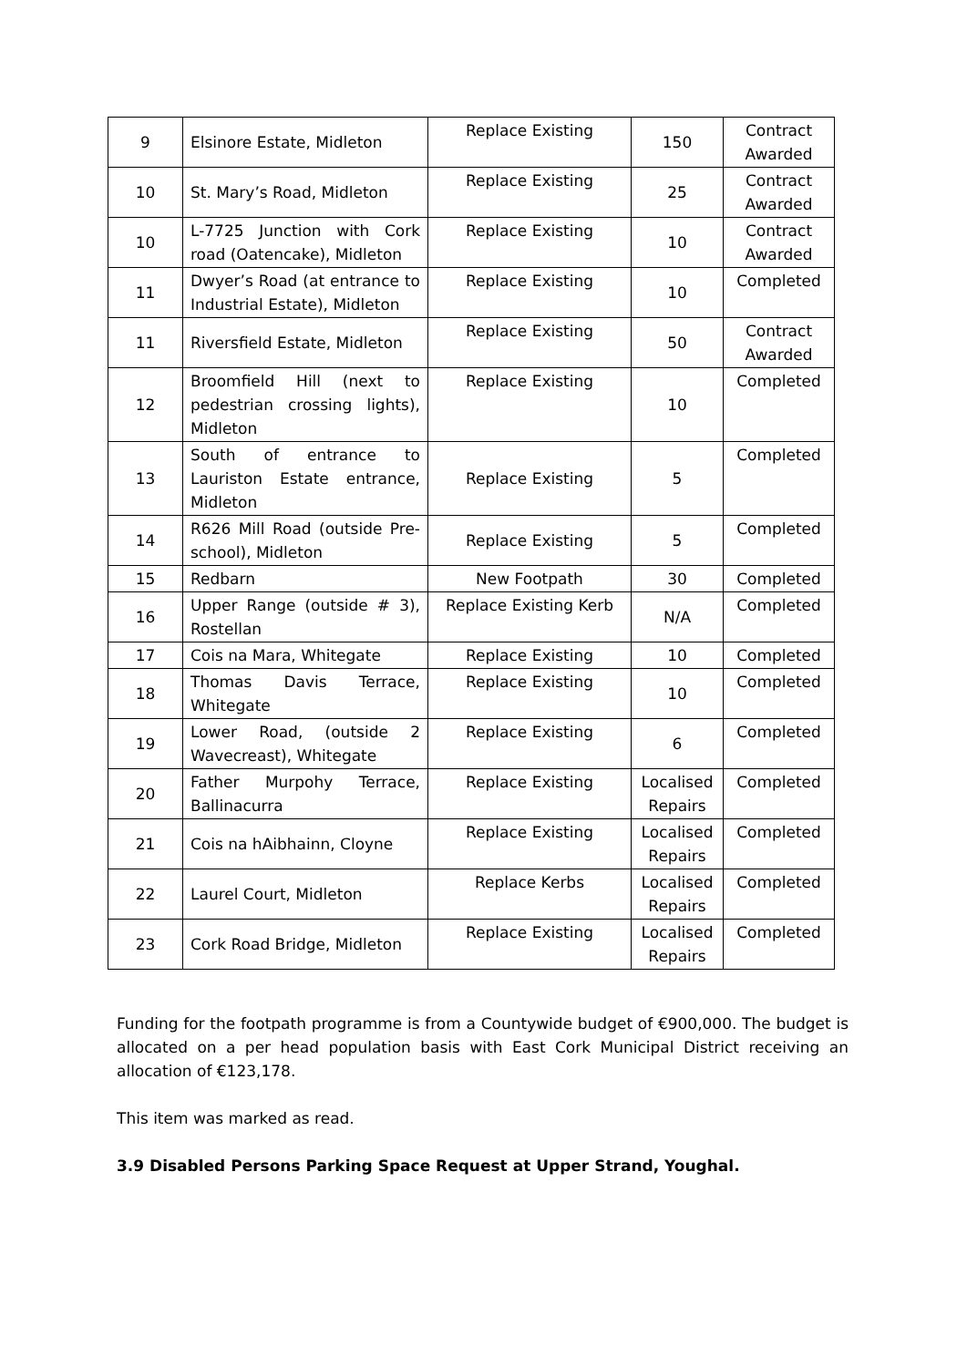| 9 | Elsinore Estate, Midleton | Replace Existing | 150 | Contract Awarded |
| 10 | St. Mary’s Road, Midleton | Replace Existing | 25 | Contract Awarded |
| 10 | L-7725 Junction with Cork road (Oatencake), Midleton | Replace Existing | 10 | Contract Awarded |
| 11 | Dwyer’s Road (at entrance to Industrial Estate), Midleton | Replace Existing | 10 | Completed |
| 11 | Riversfield Estate, Midleton | Replace Existing | 50 | Contract Awarded |
| 12 | Broomfield Hill (next to pedestrian crossing lights), Midleton | Replace Existing | 10 | Completed |
| 13 | South of entrance to Lauriston Estate entrance, Midleton | Replace Existing | 5 | Completed |
| 14 | R626 Mill Road (outside Pre-school), Midleton | Replace Existing | 5 | Completed |
| 15 | Redbarn | New Footpath | 30 | Completed |
| 16 | Upper Range (outside # 3), Rostellan | Replace Existing Kerb | N/A | Completed |
| 17 | Cois na Mara, Whitegate | Replace Existing | 10 | Completed |
| 18 | Thomas Davis Terrace, Whitegate | Replace Existing | 10 | Completed |
| 19 | Lower Road, (outside 2 Wavecreast), Whitegate | Replace Existing | 6 | Completed |
| 20 | Father Murpohy Terrace, Ballinacurra | Replace Existing | Localised Repairs | Completed |
| 21 | Cois na hAibhainn, Cloyne | Replace Existing | Localised Repairs | Completed |
| 22 | Laurel Court, Midleton | Replace Kerbs | Localised Repairs | Completed |
| 23 | Cork Road Bridge, Midleton | Replace Existing | Localised Repairs | Completed |
Funding for the footpath programme is from a Countywide budget of €900,000. The budget is allocated on a per head population basis with East Cork Municipal District receiving an allocation of €123,178.
This item was marked as read.
3.9 Disabled Persons Parking Space Request at Upper Strand, Youghal.